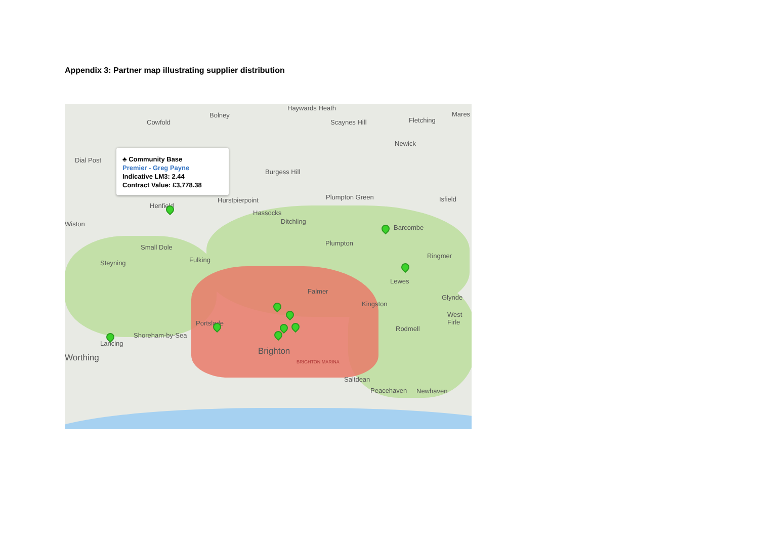Appendix 3: Partner map illustrating supplier distribution
♣ Community Base
Premier - Greg Payne
Indicative LM3: 2.44
Contract Value: £3,778.38
Haywards Heath
Cowfold
Bolney
Scaynes Hill Fletching
Mares
Newick
Dial Post
Burgess Hill
Plumpton Green Isfield Hurstpierpoint
Henfield
Hassocks
Ditchling Wiston Barcombe
Plumpton
Small Dole
Ringmer
Steyning Fulking
Lewes
Falmer
Glynde
Kingston
West Firle
Portslade
Rodmell
Shoreham-by-Sea
Lancing
Brighton
Worthing BRIGHTON MARINA
Saltdean
Peacehaven Newhaven